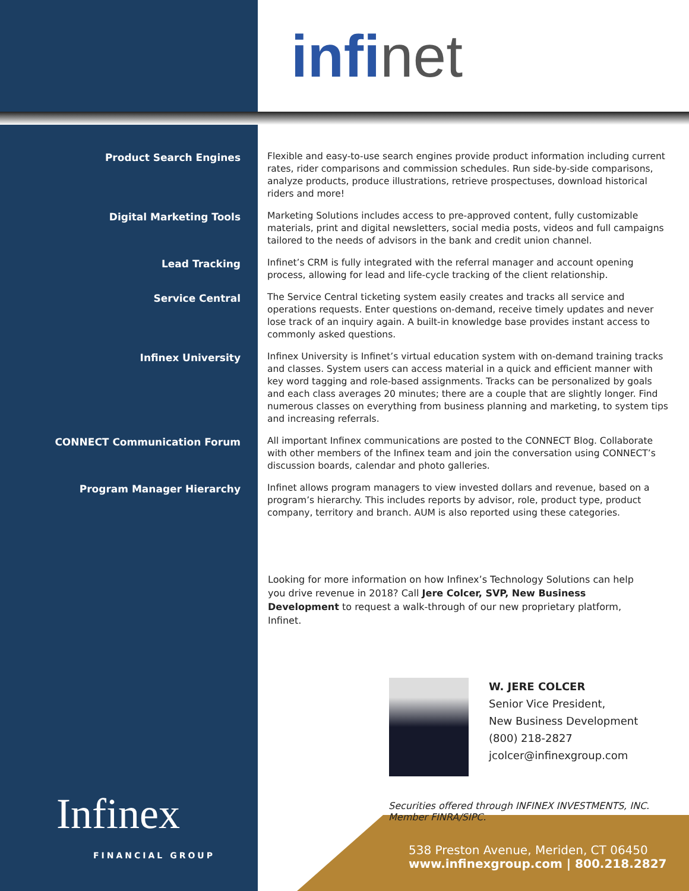infi net
Product Search Engines
Flexible and easy-to-use search engines provide product information including current rates, rider comparisons and commission schedules. Run side-by-side comparisons, analyze products, produce illustrations, retrieve prospectuses, download historical riders and more!
Digital Marketing Tools
Marketing Solutions includes access to pre-approved content, fully customizable materials, print and digital newsletters, social media posts, videos and full campaigns tailored to the needs of advisors in the bank and credit union channel.
Lead Tracking
Infinet’s CRM is fully integrated with the referral manager and account opening process, allowing for lead and life-cycle tracking of the client relationship.
Service Central
The Service Central ticketing system easily creates and tracks all service and operations requests. Enter questions on-demand, receive timely updates and never lose track of an inquiry again. A built-in knowledge base provides instant access to commonly asked questions.
Infinex University
Infinex University is Infinet’s virtual education system with on-demand training tracks and classes. System users can access material in a quick and efficient manner with key word tagging and role-based assignments. Tracks can be personalized by goals and each class averages 20 minutes; there are a couple that are slightly longer. Find numerous classes on everything from business planning and marketing, to system tips and increasing referrals.
CONNECT Communication Forum
All important Infinex communications are posted to the CONNECT Blog. Collaborate with other members of the Infinex team and join the conversation using CONNECT’s discussion boards, calendar and photo galleries.
Program Manager Hierarchy
Infinet allows program managers to view invested dollars and revenue, based on a program’s hierarchy. This includes reports by advisor, role, product type, product company, territory and branch. AUM is also reported using these categories.
Looking for more information on how Infinex’s Technology Solutions can help you drive revenue in 2018? Call Jere Colcer, SVP, New Business Development to request a walk-through of our new proprietary platform, Infinet.
W. JERE COLCER
Senior Vice President,
New Business Development
(800) 218-2827
jcolcer@infinexgroup.com
Securities offered through INFINEX INVESTMENTS, INC.
Member FINRA/SIPC.
538 Preston Avenue, Meriden, CT 06450
www.infinexgroup.com | 800.218.2827
Infinex
FINANCIAL GROUP